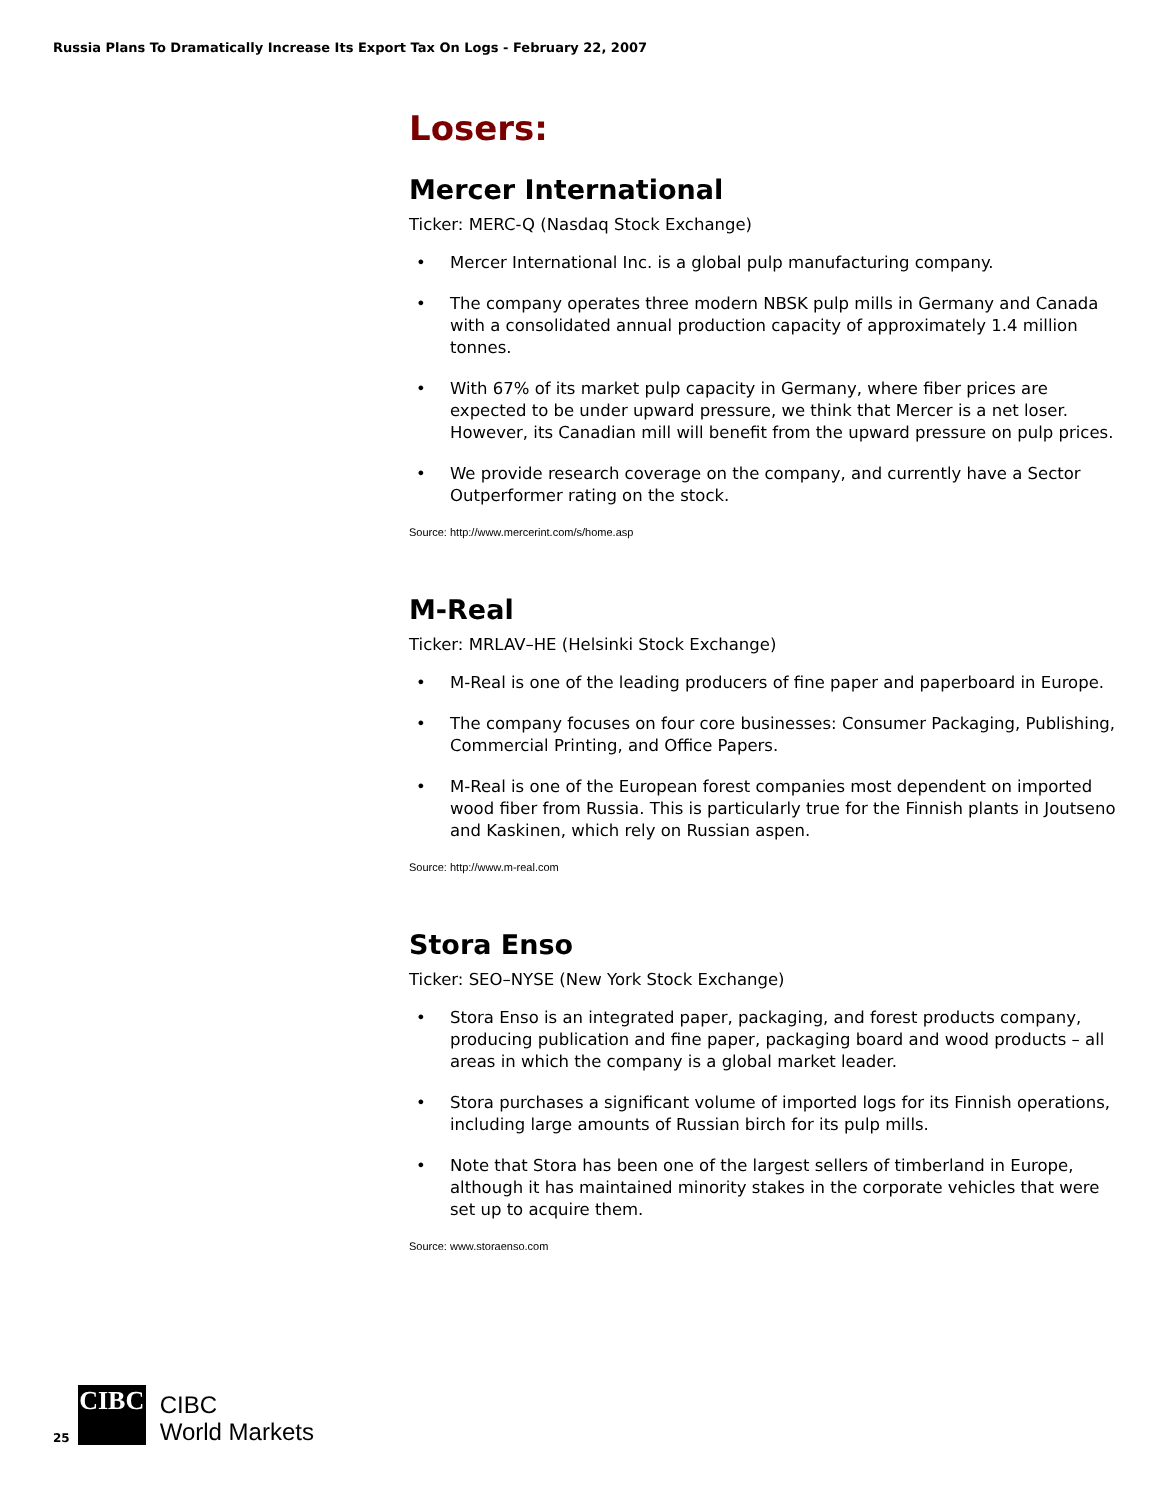Russia Plans To Dramatically Increase Its Export Tax On Logs - February 22, 2007
Losers:
Mercer International
Ticker: MERC-Q (Nasdaq Stock Exchange)
• Mercer International Inc. is a global pulp manufacturing company.
• The company operates three modern NBSK pulp mills in Germany and Canada with a consolidated annual production capacity of approximately 1.4 million tonnes.
• With 67% of its market pulp capacity in Germany, where fiber prices are expected to be under upward pressure, we think that Mercer is a net loser. However, its Canadian mill will benefit from the upward pressure on pulp prices.
• We provide research coverage on the company, and currently have a Sector Outperformer rating on the stock.
Source: http://www.mercerint.com/s/home.asp
M-Real
Ticker: MRLAV–HE (Helsinki Stock Exchange)
• M-Real is one of the leading producers of fine paper and paperboard in Europe.
• The company focuses on four core businesses: Consumer Packaging, Publishing, Commercial Printing, and Office Papers.
• M-Real is one of the European forest companies most dependent on imported wood fiber from Russia. This is particularly true for the Finnish plants in Joutseno and Kaskinen, which rely on Russian aspen.
Source: http://www.m-real.com
Stora Enso
Ticker: SEO–NYSE (New York Stock Exchange)
• Stora Enso is an integrated paper, packaging, and forest products company, producing publication and fine paper, packaging board and wood products – all areas in which the company is a global market leader.
• Stora purchases a significant volume of imported logs for its Finnish operations, including large amounts of Russian birch for its pulp mills.
• Note that Stora has been one of the largest sellers of timberland in Europe, although it has maintained minority stakes in the corporate vehicles that were set up to acquire them.
Source: www.storaenso.com
25
CIBC
CIBC
World Markets